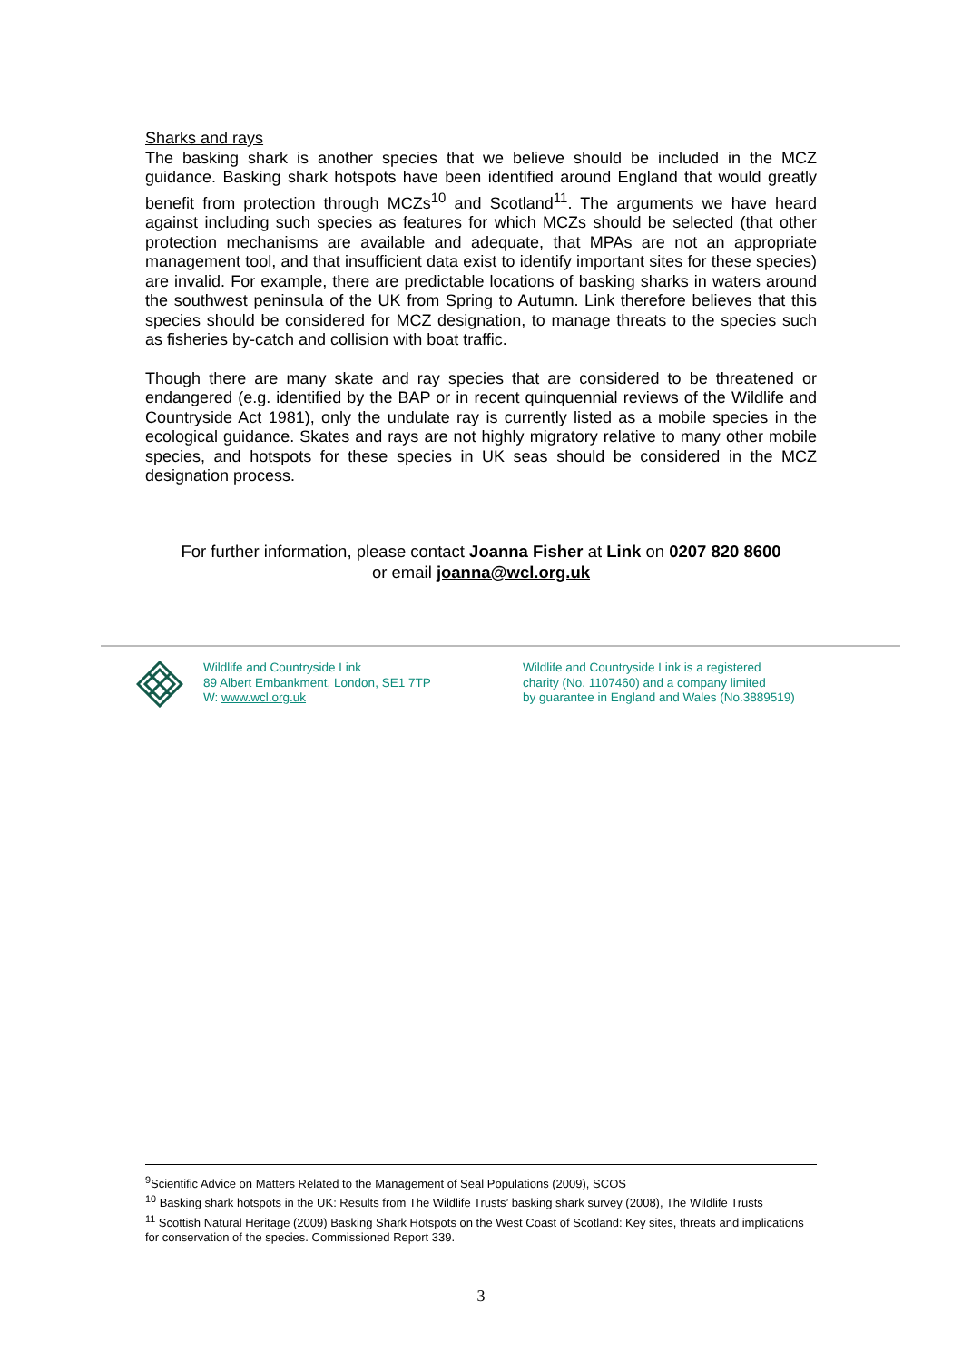Sharks and rays
The basking shark is another species that we believe should be included in the MCZ guidance. Basking shark hotspots have been identified around England that would greatly benefit from protection through MCZs<sup>10</sup> and Scotland<sup>11</sup>. The arguments we have heard against including such species as features for which MCZs should be selected (that other protection mechanisms are available and adequate, that MPAs are not an appropriate management tool, and that insufficient data exist to identify important sites for these species) are invalid. For example, there are predictable locations of basking sharks in waters around the southwest peninsula of the UK from Spring to Autumn. Link therefore believes that this species should be considered for MCZ designation, to manage threats to the species such as fisheries by-catch and collision with boat traffic.
Though there are many skate and ray species that are considered to be threatened or endangered (e.g. identified by the BAP or in recent quinquennial reviews of the Wildlife and Countryside Act 1981), only the undulate ray is currently listed as a mobile species in the ecological guidance. Skates and rays are not highly migratory relative to many other mobile species, and hotspots for these species in UK seas should be considered in the MCZ designation process.
For further information, please contact Joanna Fisher at Link on 0207 820 8600
or email joanna@wcl.org.uk
Wildlife and Countryside Link
89 Albert Embankment, London, SE1 7TP
W: www.wcl.org.uk
Wildlife and Countryside Link is a registered
charity (No. 1107460) and a company limited
by guarantee in England and Wales (No.3889519)
<sup>9</sup> Scientific Advice on Matters Related to the Management of Seal Populations (2009), SCOS
<sup>10</sup> Basking shark hotspots in the UK: Results from The Wildlife Trusts’ basking shark survey (2008), The Wildlife Trusts
<sup>11</sup> Scottish Natural Heritage (2009) Basking Shark Hotspots on the West Coast of Scotland: Key sites, threats and implications for conservation of the species. Commissioned Report 339.
3